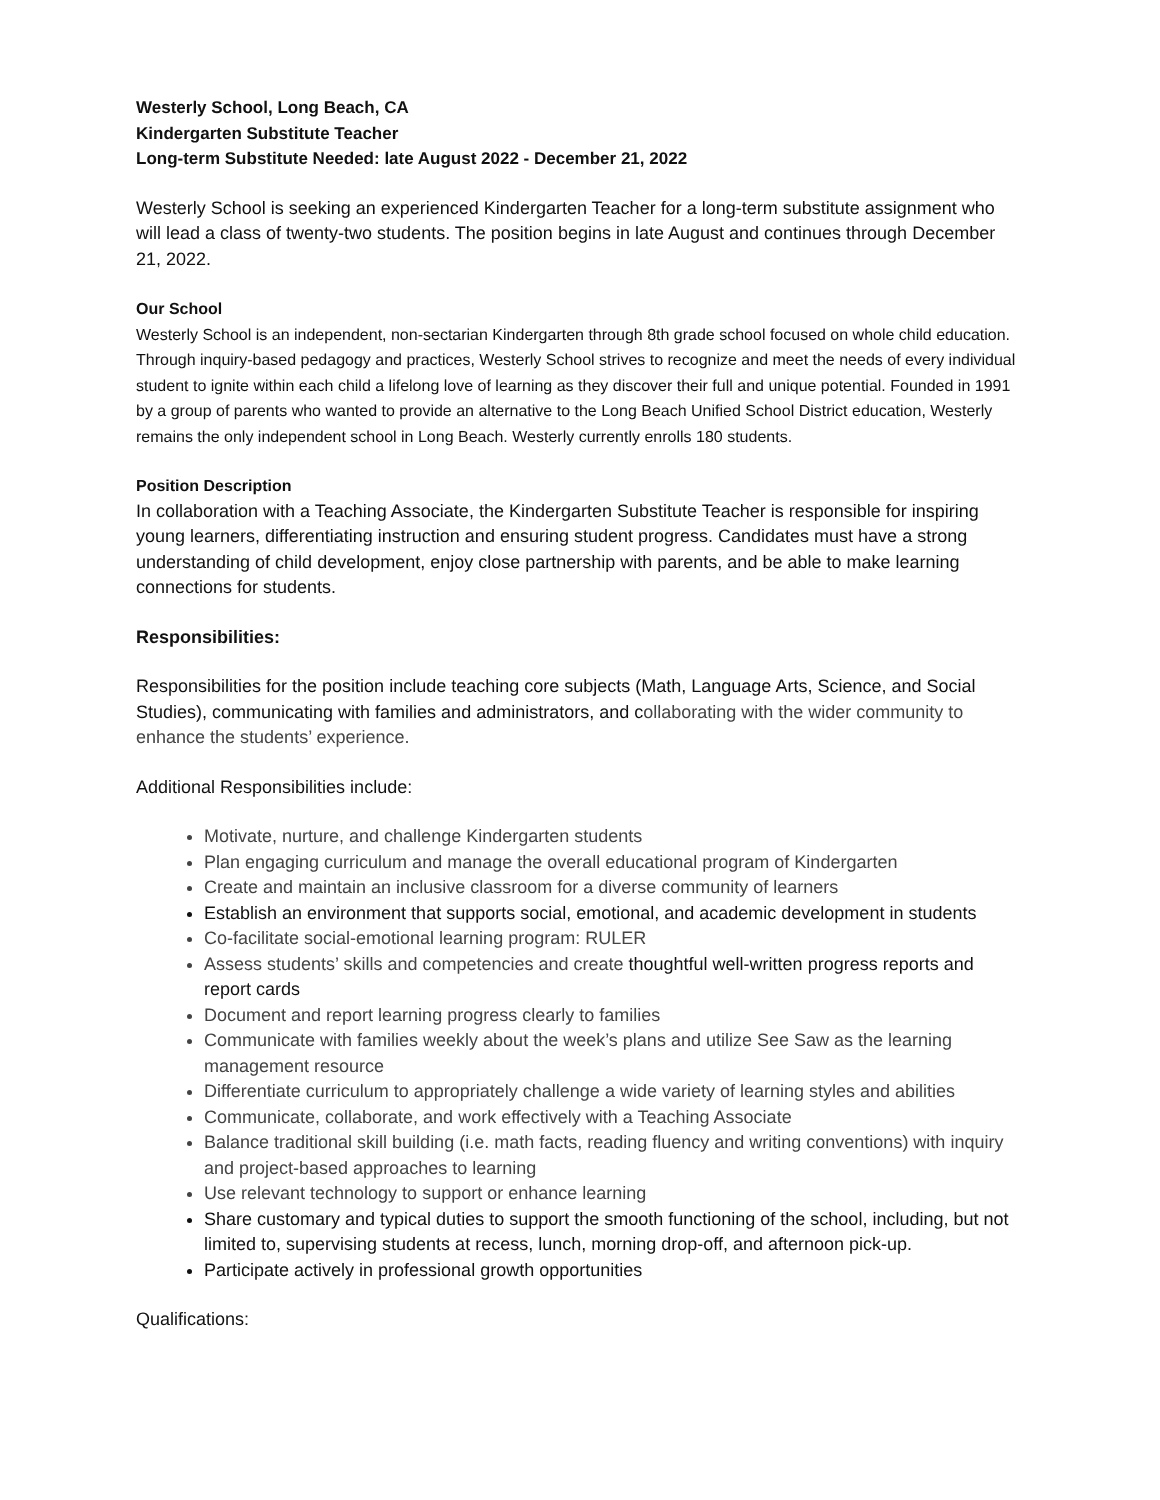Westerly School, Long Beach, CA
Kindergarten Substitute Teacher
Long-term Substitute Needed: late August 2022 - December 21, 2022
Westerly School is seeking an experienced Kindergarten Teacher for a long-term substitute assignment who will lead a class of twenty-two students. The position begins in late August and continues through December 21, 2022.
Our School
Westerly School is an independent, non-sectarian Kindergarten through 8th grade school focused on whole child education. Through inquiry-based pedagogy and practices, Westerly School strives to recognize and meet the needs of every individual student to ignite within each child a lifelong love of learning as they discover their full and unique potential. Founded in 1991 by a group of parents who wanted to provide an alternative to the Long Beach Unified School District education, Westerly remains the only independent school in Long Beach. Westerly currently enrolls 180 students.
Position Description
In collaboration with a Teaching Associate, the Kindergarten Substitute Teacher is responsible for inspiring young learners, differentiating instruction and ensuring student progress. Candidates must have a strong understanding of child development, enjoy close partnership with parents, and be able to make learning connections for students.
Responsibilities:
Responsibilities for the position include teaching core subjects (Math, Language Arts, Science, and Social Studies), communicating with families and administrators, and collaborating with the wider community to enhance the students’ experience.
Additional Responsibilities include:
Motivate, nurture, and challenge Kindergarten students
Plan engaging curriculum and manage the overall educational program of Kindergarten
Create and maintain an inclusive classroom for a diverse community of learners
Establish an environment that supports social, emotional, and academic development in students
Co-facilitate social-emotional learning program: RULER
Assess students’ skills and competencies and create thoughtful well-written progress reports and report cards
Document and report learning progress clearly to families
Communicate with families weekly about the week’s plans and utilize See Saw as the learning management resource
Differentiate curriculum to appropriately challenge a wide variety of learning styles and abilities
Communicate, collaborate, and work effectively with a Teaching Associate
Balance traditional skill building (i.e. math facts, reading fluency and writing conventions) with inquiry and project-based approaches to learning
Use relevant technology to support or enhance learning
Share customary and typical duties to support the smooth functioning of the school, including, but not limited to, supervising students at recess, lunch, morning drop-off, and afternoon pick-up.
Participate actively in professional growth opportunities
Qualifications: